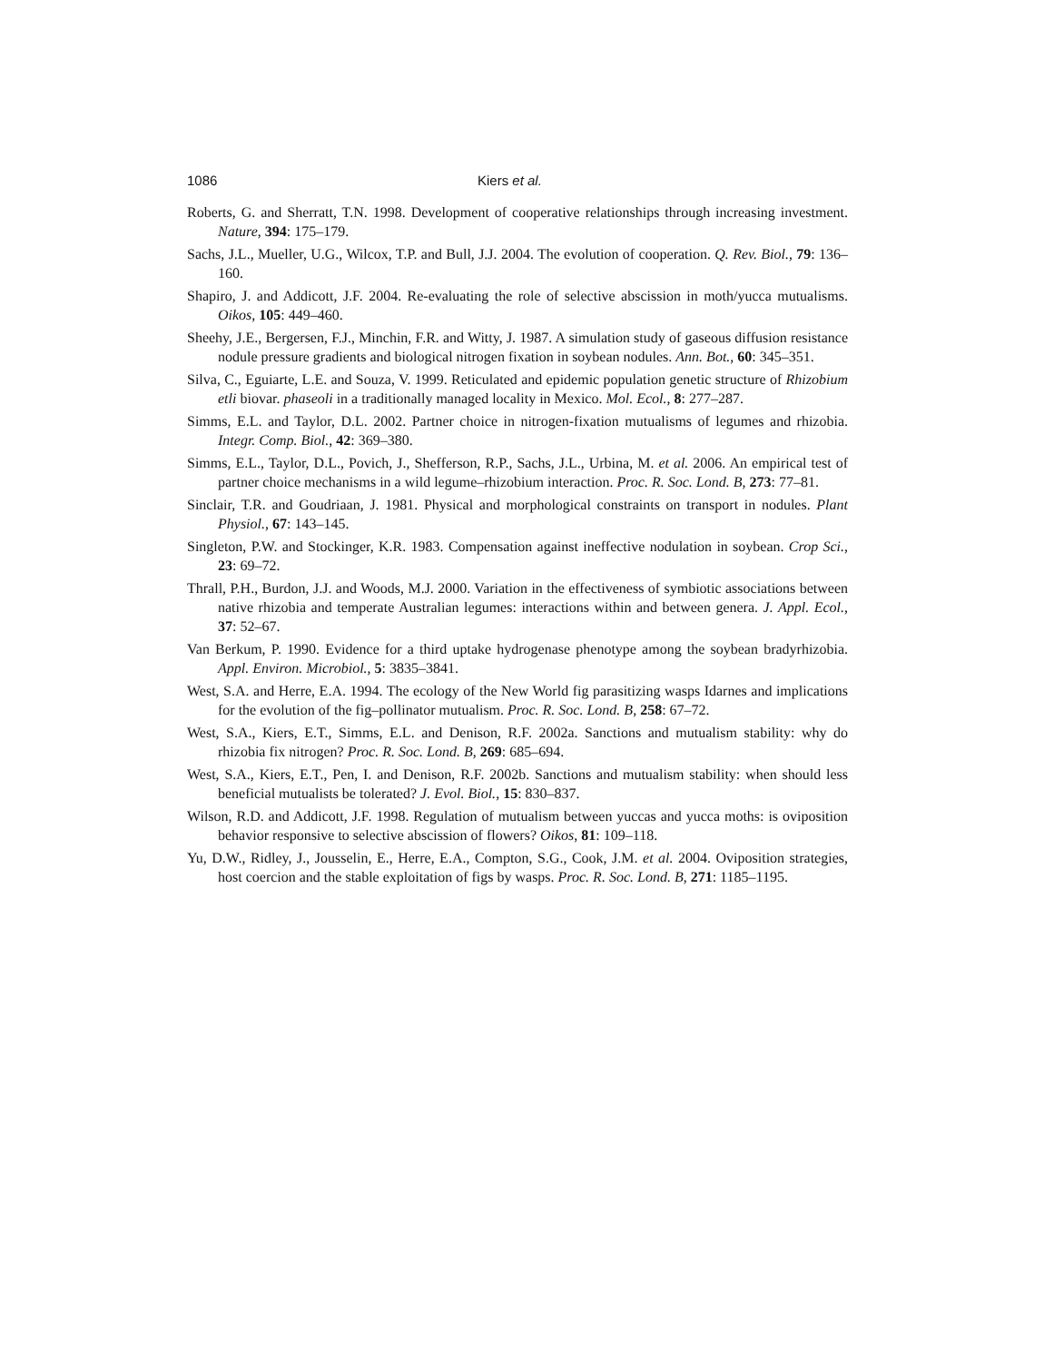1086 Kiers et al.
Roberts, G. and Sherratt, T.N. 1998. Development of cooperative relationships through increasing investment. Nature, 394: 175–179.
Sachs, J.L., Mueller, U.G., Wilcox, T.P. and Bull, J.J. 2004. The evolution of cooperation. Q. Rev. Biol., 79: 136–160.
Shapiro, J. and Addicott, J.F. 2004. Re-evaluating the role of selective abscission in moth/yucca mutualisms. Oikos, 105: 449–460.
Sheehy, J.E., Bergersen, F.J., Minchin, F.R. and Witty, J. 1987. A simulation study of gaseous diffusion resistance nodule pressure gradients and biological nitrogen fixation in soybean nodules. Ann. Bot., 60: 345–351.
Silva, C., Eguiarte, L.E. and Souza, V. 1999. Reticulated and epidemic population genetic structure of Rhizobium etli biovar. phaseoli in a traditionally managed locality in Mexico. Mol. Ecol., 8: 277–287.
Simms, E.L. and Taylor, D.L. 2002. Partner choice in nitrogen-fixation mutualisms of legumes and rhizobia. Integr. Comp. Biol., 42: 369–380.
Simms, E.L., Taylor, D.L., Povich, J., Shefferson, R.P., Sachs, J.L., Urbina, M. et al. 2006. An empirical test of partner choice mechanisms in a wild legume–rhizobium interaction. Proc. R. Soc. Lond. B, 273: 77–81.
Sinclair, T.R. and Goudriaan, J. 1981. Physical and morphological constraints on transport in nodules. Plant Physiol., 67: 143–145.
Singleton, P.W. and Stockinger, K.R. 1983. Compensation against ineffective nodulation in soybean. Crop Sci., 23: 69–72.
Thrall, P.H., Burdon, J.J. and Woods, M.J. 2000. Variation in the effectiveness of symbiotic associations between native rhizobia and temperate Australian legumes: interactions within and between genera. J. Appl. Ecol., 37: 52–67.
Van Berkum, P. 1990. Evidence for a third uptake hydrogenase phenotype among the soybean bradyrhizobia. Appl. Environ. Microbiol., 5: 3835–3841.
West, S.A. and Herre, E.A. 1994. The ecology of the New World fig parasitizing wasps Idarnes and implications for the evolution of the fig–pollinator mutualism. Proc. R. Soc. Lond. B, 258: 67–72.
West, S.A., Kiers, E.T., Simms, E.L. and Denison, R.F. 2002a. Sanctions and mutualism stability: why do rhizobia fix nitrogen? Proc. R. Soc. Lond. B, 269: 685–694.
West, S.A., Kiers, E.T., Pen, I. and Denison, R.F. 2002b. Sanctions and mutualism stability: when should less beneficial mutualists be tolerated? J. Evol. Biol., 15: 830–837.
Wilson, R.D. and Addicott, J.F. 1998. Regulation of mutualism between yuccas and yucca moths: is oviposition behavior responsive to selective abscission of flowers? Oikos, 81: 109–118.
Yu, D.W., Ridley, J., Jousselin, E., Herre, E.A., Compton, S.G., Cook, J.M. et al. 2004. Oviposition strategies, host coercion and the stable exploitation of figs by wasps. Proc. R. Soc. Lond. B, 271: 1185–1195.